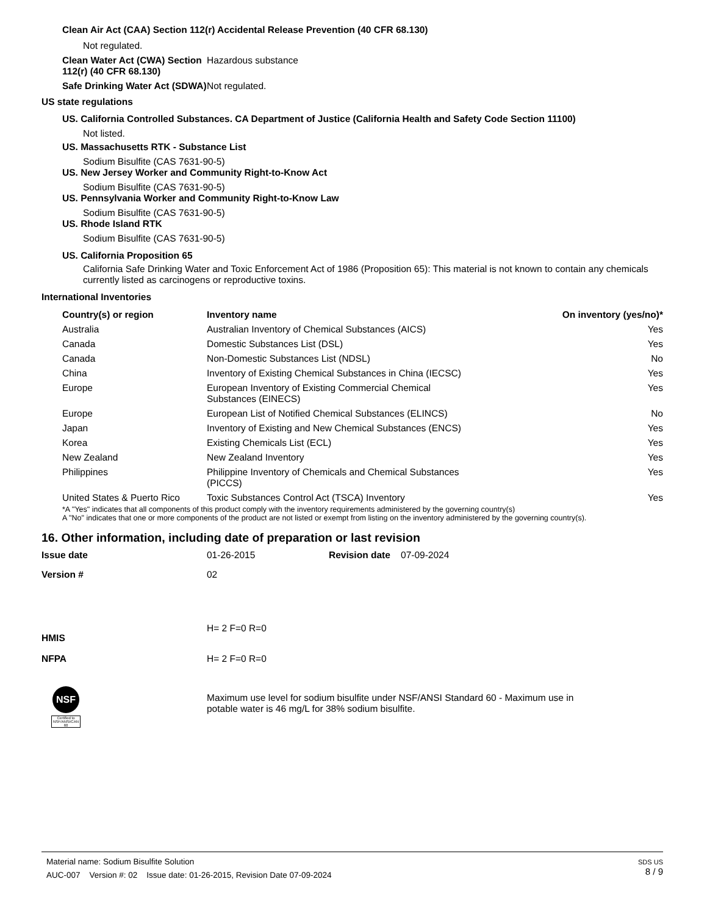Clean Air Act (CAA) Section 112(r) Accidental Release Prevention (40 CFR 68.130)
Not regulated.
Clean Water Act (CWA) Section 112(r) (40 CFR 68.130)
Hazardous substance
Safe Drinking Water Act (SDWA)
Not regulated.
US state regulations
US. California Controlled Substances. CA Department of Justice (California Health and Safety Code Section 11100)
Not listed.
US. Massachusetts RTK - Substance List
Sodium Bisulfite (CAS 7631-90-5)
US. New Jersey Worker and Community Right-to-Know Act
Sodium Bisulfite (CAS 7631-90-5)
US. Pennsylvania Worker and Community Right-to-Know Law
Sodium Bisulfite (CAS 7631-90-5)
US. Rhode Island RTK
Sodium Bisulfite (CAS 7631-90-5)
US. California Proposition 65
California Safe Drinking Water and Toxic Enforcement Act of 1986 (Proposition 65): This material is not known to contain any chemicals currently listed as carcinogens or reproductive toxins.
International Inventories
| Country(s) or region | Inventory name | On inventory (yes/no)* |
| --- | --- | --- |
| Australia | Australian Inventory of Chemical Substances (AICS) | Yes |
| Canada | Domestic Substances List (DSL) | Yes |
| Canada | Non-Domestic Substances List (NDSL) | No |
| China | Inventory of Existing Chemical Substances in China (IECSC) | Yes |
| Europe | European Inventory of Existing Commercial Chemical Substances (EINECS) | Yes |
| Europe | European List of Notified Chemical Substances (ELINCS) | No |
| Japan | Inventory of Existing and New Chemical Substances (ENCS) | Yes |
| Korea | Existing Chemicals List (ECL) | Yes |
| New Zealand | New Zealand Inventory | Yes |
| Philippines | Philippine Inventory of Chemicals and Chemical Substances (PICCS) | Yes |
| United States & Puerto Rico | Toxic Substances Control Act (TSCA) Inventory | Yes |
*A "Yes" indicates that all components of this product comply with the inventory requirements administered by the governing country(s)
A "No" indicates that one or more components of the product are not listed or exempt from listing on the inventory administered by the governing country(s).
16. Other information, including date of preparation or last revision
Issue date 01-26-2015 Revision date 07-09-2024
Version # 02
HMIS
H= 2 F=0 R=0
NFPA H= 2 F=0 R=0
NSF
Certified to NSF/ANSI/CAN 60
Maximum use level for sodium bisulfite under NSF/ANSI Standard 60 - Maximum use in
potable water is 46 mg/L for 38% sodium bisulfite.
Material name: Sodium Bisulfite Solution
AUC-007 Version #: 02 Issue date: 01-26-2015, Revision Date 07-09-2024
SDS US
8 / 9